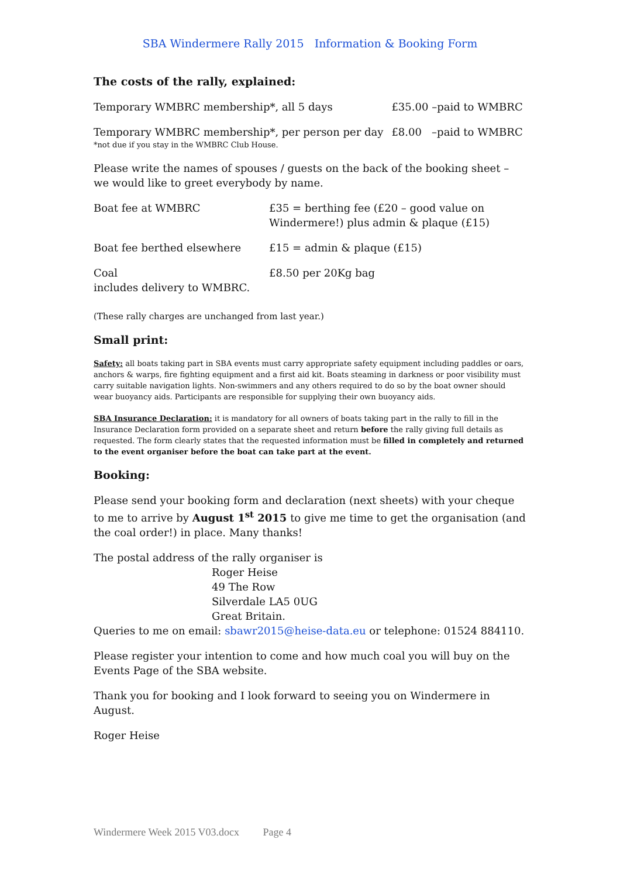SBA Windermere Rally 2015 Information & Booking Form
The costs of the rally, explained:
| Temporary WMBRC membership*, all 5 days | £35.00 –paid to WMBRC |
| Temporary WMBRC membership*, per person per day | £8.00 –paid to WMBRC |
*not due if you stay in the WMBRC Club House.
Please write the names of spouses / guests on the back of the booking sheet – we would like to greet everybody by name.
| Boat fee at WMBRC | £35 = berthing fee (£20 – good value on Windermere!) plus admin & plaque (£15) |
| Boat fee berthed elsewhere | £15 = admin & plaque (£15) |
| Coal includes delivery to WMBRC. | £8.50 per 20Kg bag |
(These rally charges are unchanged from last year.)
Small print:
Safety: all boats taking part in SBA events must carry appropriate safety equipment including paddles or oars, anchors & warps, fire fighting equipment and a first aid kit. Boats steaming in darkness or poor visibility must carry suitable navigation lights. Non-swimmers and any others required to do so by the boat owner should wear buoyancy aids. Participants are responsible for supplying their own buoyancy aids.
SBA Insurance Declaration: it is mandatory for all owners of boats taking part in the rally to fill in the Insurance Declaration form provided on a separate sheet and return before the rally giving full details as requested. The form clearly states that the requested information must be filled in completely and returned to the event organiser before the boat can take part at the event.
Booking:
Please send your booking form and declaration (next sheets) with your cheque to me to arrive by August 1<sup>st</sup> 2015 to give me time to get the organisation (and the coal order!) in place. Many thanks!
The postal address of the rally organiser is
Roger Heise
49 The Row
Silverdale LA5 0UG
Great Britain.
Queries to me on email: sbawr2015@heise-data.eu or telephone: 01524 884110.
Please register your intention to come and how much coal you will buy on the Events Page of the SBA website.
Thank you for booking and I look forward to seeing you on Windermere in August.
Roger Heise
Windermere Week 2015 V03.docx Page 4